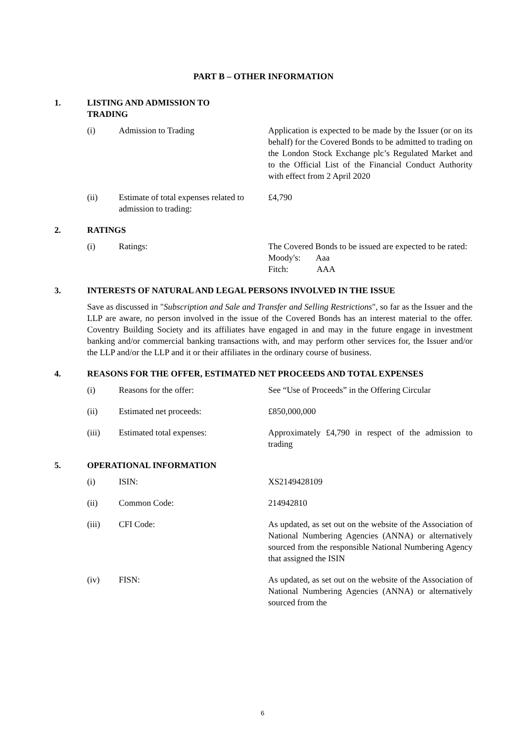PART B – OTHER INFORMATION
1. LISTING AND ADMISSION TO TRADING
| (i) | Admission to Trading | Application is expected to be made by the Issuer (or on its behalf) for the Covered Bonds to be admitted to trading on the London Stock Exchange plc’s Regulated Market and to the Official List of the Financial Conduct Authority with effect from 2 April 2020 |
| (ii) | Estimate of total expenses related to admission to trading: | £4,790 |
2. RATINGS
| (i) | Ratings: | The Covered Bonds to be issued are expected to be rated: Moody's: Aaa Fitch: AAA |
3. INTERESTS OF NATURAL AND LEGAL PERSONS INVOLVED IN THE ISSUE
Save as discussed in "Subscription and Sale and Transfer and Selling Restrictions", so far as the Issuer and the LLP are aware, no person involved in the issue of the Covered Bonds has an interest material to the offer. Coventry Building Society and its affiliates have engaged in and may in the future engage in investment banking and/or commercial banking transactions with, and may perform other services for, the Issuer and/or the LLP and/or the LLP and it or their affiliates in the ordinary course of business.
4. REASONS FOR THE OFFER, ESTIMATED NET PROCEEDS AND TOTAL EXPENSES
| (i) | Reasons for the offer: | See “Use of Proceeds” in the Offering Circular |
| (ii) | Estimated net proceeds: | £850,000,000 |
| (iii) | Estimated total expenses: | Approximately £4,790 in respect of the admission to trading |
5. OPERATIONAL INFORMATION
| (i) | ISIN: | XS2149428109 |
| (ii) | Common Code: | 214942810 |
| (iii) | CFI Code: | As updated, as set out on the website of the Association of National Numbering Agencies (ANNA) or alternatively sourced from the responsible National Numbering Agency that assigned the ISIN |
| (iv) | FISN: | As updated, as set out on the website of the Association of National Numbering Agencies (ANNA) or alternatively sourced from the |
6